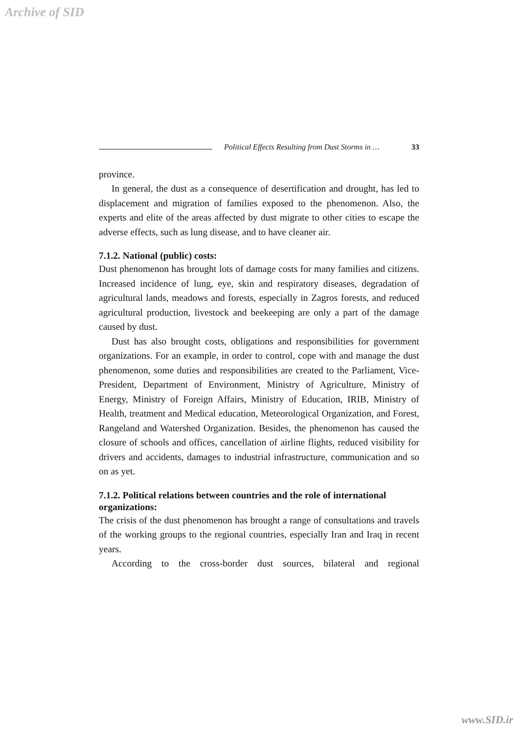Archive of SID
Political Effects Resulting from Dust Storms in … 33
province.
In general, the dust as a consequence of desertification and drought, has led to displacement and migration of families exposed to the phenomenon. Also, the experts and elite of the areas affected by dust migrate to other cities to escape the adverse effects, such as lung disease, and to have cleaner air.
7.1.2. National (public) costs:
Dust phenomenon has brought lots of damage costs for many families and citizens. Increased incidence of lung, eye, skin and respiratory diseases, degradation of agricultural lands, meadows and forests, especially in Zagros forests, and reduced agricultural production, livestock and beekeeping are only a part of the damage caused by dust.
Dust has also brought costs, obligations and responsibilities for government organizations. For an example, in order to control, cope with and manage the dust phenomenon, some duties and responsibilities are created to the Parliament, Vice-President, Department of Environment, Ministry of Agriculture, Ministry of Energy, Ministry of Foreign Affairs, Ministry of Education, IRIB, Ministry of Health, treatment and Medical education, Meteorological Organization, and Forest, Rangeland and Watershed Organization. Besides, the phenomenon has caused the closure of schools and offices, cancellation of airline flights, reduced visibility for drivers and accidents, damages to industrial infrastructure, communication and so on as yet.
7.1.2. Political relations between countries and the role of international organizations:
The crisis of the dust phenomenon has brought a range of consultations and travels of the working groups to the regional countries, especially Iran and Iraq in recent years.
According to the cross-border dust sources, bilateral and regional
www.SID.ir